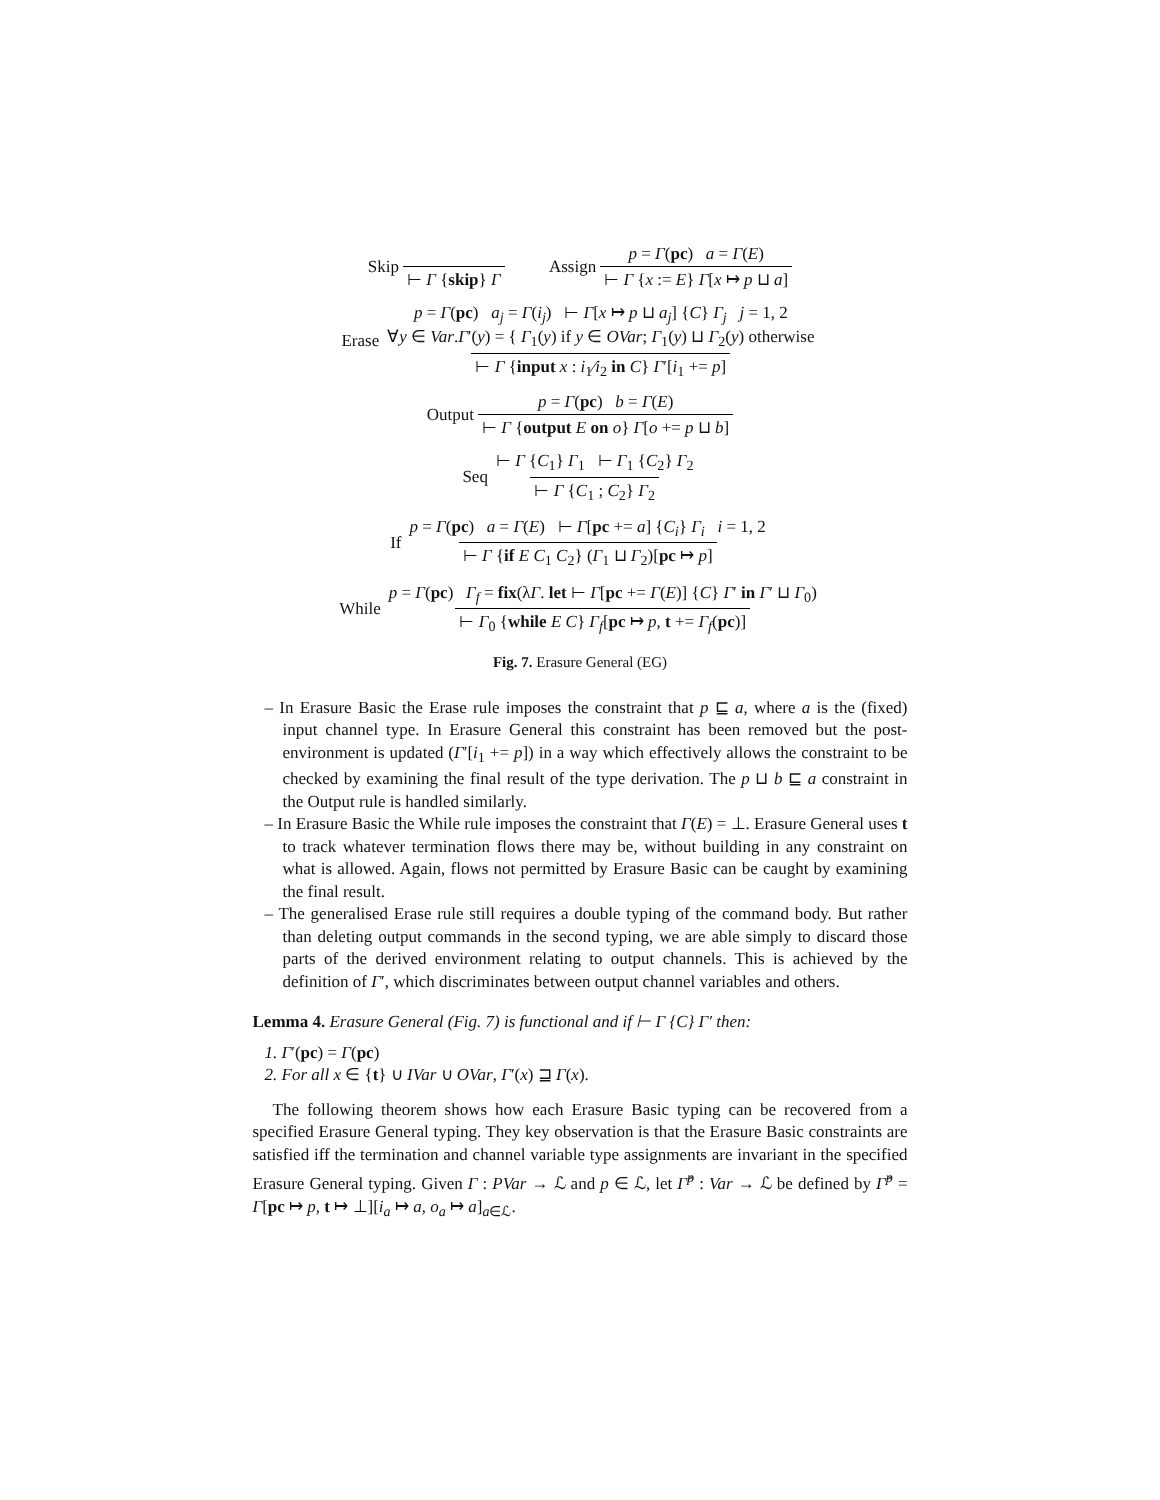Skip ⊢ Γ {skip} Γ Assign p = Γ(pc) a = Γ(E) ⊢ Γ {x := E} Γ[x ↦ p ⊔ a]
Erase p = Γ(pc) a<sub>j</sub> = Γ(i<sub>j</sub>) ⊢ Γ[x ↦ p ⊔ a<sub>j</sub>] {C} Γ<sub>j</sub> j = 1, 2
∀y ∈ Var.Γ′(y) = { Γ<sub>1</sub>(y) if y ∈ OVar; Γ<sub>1</sub>(y) ⊔ Γ<sub>2</sub>(y) otherwise ⊢ Γ {input x : i<sub>1</sub>⁄i<sub>2</sub> in C} Γ′[i<sub>1</sub> += p]
Output p = Γ(pc) b = Γ(E) ⊢ Γ {output E on o} Γ[o += p ⊔ b]
Seq ⊢ Γ {C<sub>1</sub>} Γ<sub>1</sub> ⊢ Γ<sub>1</sub> {C<sub>2</sub>} Γ<sub>2</sub> ⊢ Γ {C<sub>1</sub> ; C<sub>2</sub>} Γ<sub>2</sub>
If p = Γ(pc) a = Γ(E) ⊢ Γ[pc += a] {C<sub>i</sub>} Γ<sub>i</sub> i = 1, 2 ⊢ Γ {if E C<sub>1</sub> C<sub>2</sub>} (Γ<sub>1</sub> ⊔ Γ<sub>2</sub>)[pc ↦ p]
While p = Γ(pc) Γ<sub>f</sub> = fix(λΓ. let ⊢ Γ[pc += Γ(E)] {C} Γ′ in Γ′ ⊔ Γ<sub>0</sub>) ⊢ Γ<sub>0</sub> {while E C} Γ<sub>f</sub>[pc ↦ p, t += Γ<sub>f</sub>(pc)]
Fig. 7. Erasure General (EG)
– In Erasure Basic the Erase rule imposes the constraint that p ⊑ a, where a is the (fixed) input channel type. In Erasure General this constraint has been removed but the post-environment is updated (Γ′[i<sub>1</sub> += p]) in a way which effectively allows the constraint to be checked by examining the final result of the type derivation. The p ⊔ b ⊑ a constraint in the Output rule is handled similarly.
– In Erasure Basic the While rule imposes the constraint that Γ(E) = ⊥. Erasure General uses t to track whatever termination flows there may be, without building in any constraint on what is allowed. Again, flows not permitted by Erasure Basic can be caught by examining the final result.
– The generalised Erase rule still requires a double typing of the command body. But rather than deleting output commands in the second typing, we are able simply to discard those parts of the derived environment relating to output channels. This is achieved by the definition of Γ′, which discriminates between output channel variables and others.
Lemma 4. Erasure General (Fig. 7) is functional and if ⊢ Γ {C} Γ′ then:
1. Γ′(pc) = Γ(pc)
2. For all x ∈ {t} ∪ IVar ∪ OVar, Γ′(x) ⊒ Γ(x).
The following theorem shows how each Erasure Basic typing can be recovered from a specified Erasure General typing. They key observation is that the Erasure Basic constraints are satisfied iff the termination and channel variable type assignments are invariant in the specified Erasure General typing. Given Γ : PVar → ℒ and p ∈ ℒ, let Γ̂<sup>p</sup> : Var → ℒ be defined by Γ̂<sup>p</sup> = Γ[pc ↦ p, t ↦ ⊥][i<sub>a</sub> ↦ a, o<sub>a</sub> ↦ a]<sub>a∈ℒ</sub>.